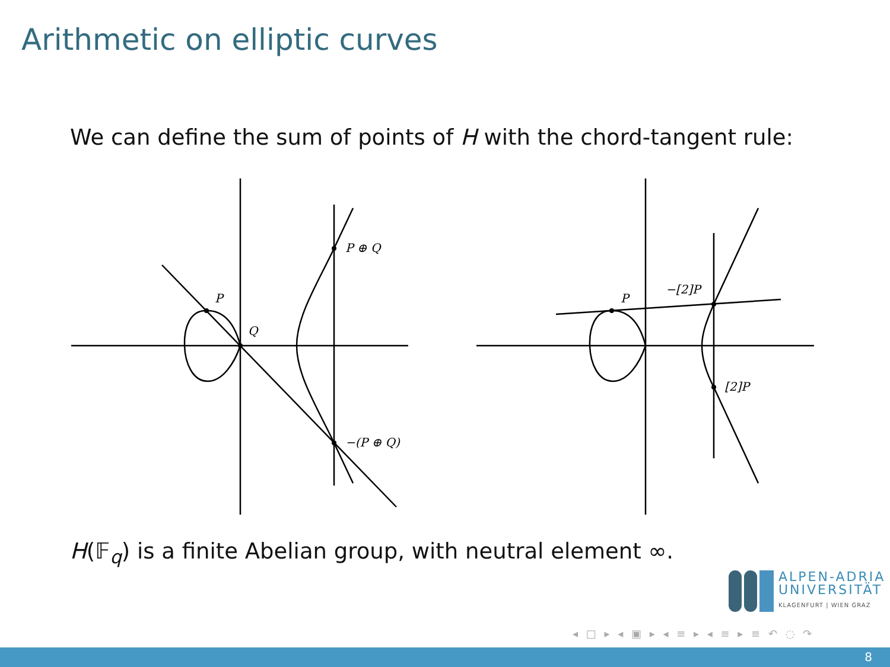Arithmetic on elliptic curves
We can define the sum of points of H with the chord-tangent rule:
P
Q
P ⊕ Q
−(P ⊕ Q)
P
−[2]P
[2]P
H(𝔽<sub>q</sub>) is a finite Abelian group, with neutral element ∞.
ALPEN-ADRIA
UNIVERSITÄT
KLAGENFURT | WIEN GRAZ
◂ □ ▸ ◂ ▣ ▸ ◂ ≡ ▸ ◂ ≡ ▸ ≡ ↶ ◌ ↷
8